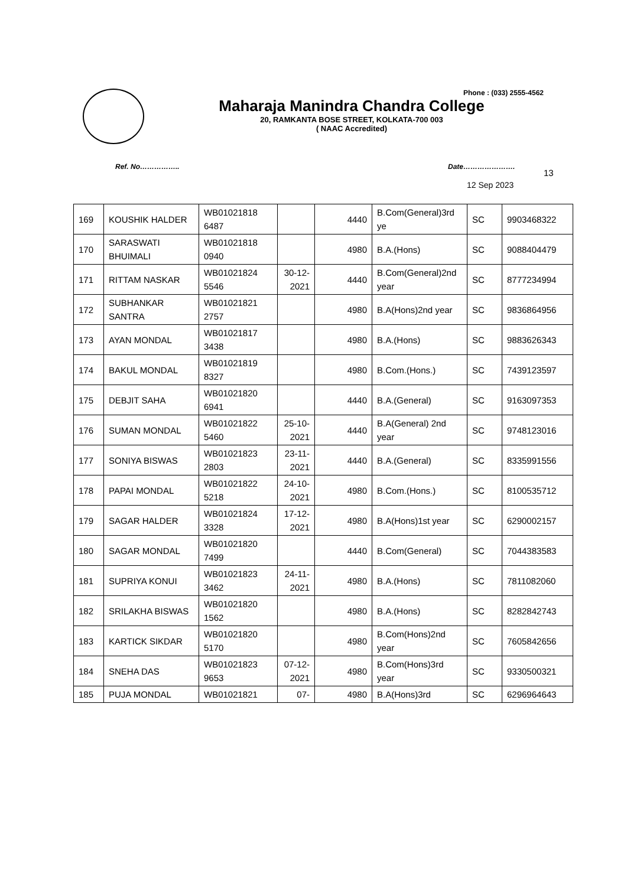Phone : (033) 2555-4562
Maharaja Manindra Chandra College
20, RAMKANTA BOSE STREET, KOLKATA-700 003
( NAAC Accredited)
Ref. No…………….. Date………………….
13
12 Sep 2023
| 169 | KOUSHIK HALDER | WB01021818 6487 | | 4440 | B.Com(General)3rd ye | SC | 9903468322 |
| 170 | SARASWATI BHUIMALI | WB01021818 0940 | | 4980 | B.A.(Hons) | SC | 9088404479 |
| 171 | RITTAM NASKAR | WB01021824 5546 | 30-12-2021 | 4440 | B.Com(General)2nd year | SC | 8777234994 |
| 172 | SUBHANKAR SANTRA | WB01021821 2757 | | 4980 | B.A(Hons)2nd year | SC | 9836864956 |
| 173 | AYAN MONDAL | WB01021817 3438 | | 4980 | B.A.(Hons) | SC | 9883626343 |
| 174 | BAKUL MONDAL | WB01021819 8327 | | 4980 | B.Com.(Hons.) | SC | 7439123597 |
| 175 | DEBJIT SAHA | WB01021820 6941 | | 4440 | B.A.(General) | SC | 9163097353 |
| 176 | SUMAN MONDAL | WB01021822 5460 | 25-10-2021 | 4440 | B.A(General) 2nd year | SC | 9748123016 |
| 177 | SONIYA BISWAS | WB01021823 2803 | 23-11-2021 | 4440 | B.A.(General) | SC | 8335991556 |
| 178 | PAPAI MONDAL | WB01021822 5218 | 24-10-2021 | 4980 | B.Com.(Hons.) | SC | 8100535712 |
| 179 | SAGAR HALDER | WB01021824 3328 | 17-12-2021 | 4980 | B.A(Hons)1st year | SC | 6290002157 |
| 180 | SAGAR MONDAL | WB01021820 7499 | | 4440 | B.Com(General) | SC | 7044383583 |
| 181 | SUPRIYA KONUI | WB01021823 3462 | 24-11-2021 | 4980 | B.A.(Hons) | SC | 7811082060 |
| 182 | SRILAKHA BISWAS | WB01021820 1562 | | 4980 | B.A.(Hons) | SC | 8282842743 |
| 183 | KARTICK SIKDAR | WB01021820 5170 | | 4980 | B.Com(Hons)2nd year | SC | 7605842656 |
| 184 | SNEHA DAS | WB01021823 9653 | 07-12-2021 | 4980 | B.Com(Hons)3rd year | SC | 9330500321 |
| 185 | PUJA MONDAL | WB01021821 | 07- | 4980 | B.A(Hons)3rd | SC | 6296964643 |